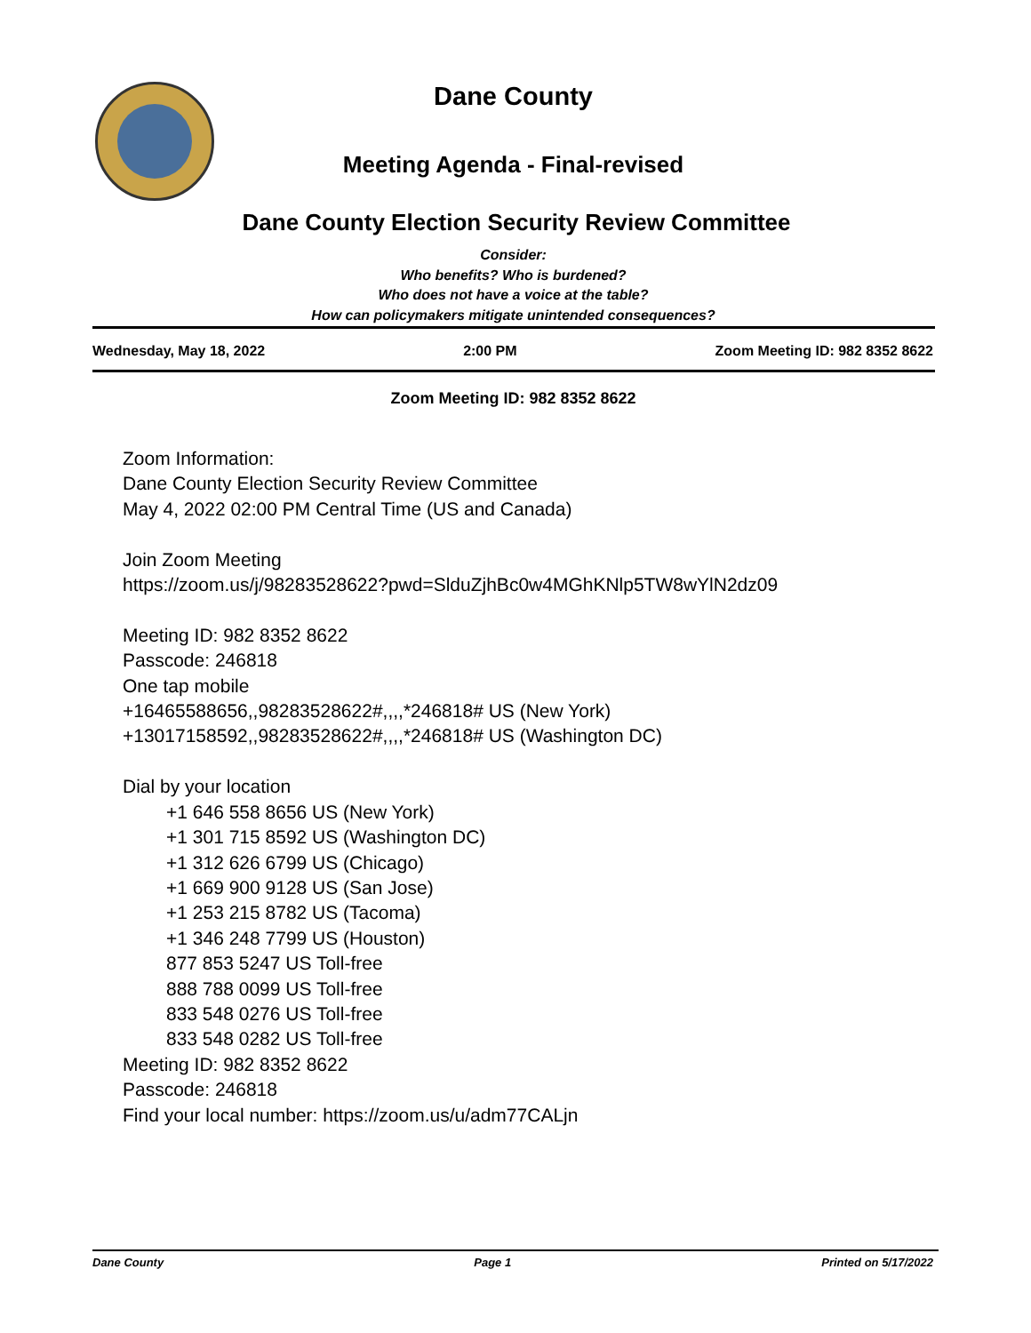Dane County
Meeting Agenda - Final-revised
Dane County Election Security Review Committee
Consider:
Who benefits? Who is burdened?
Who does not have a voice at the table?
How can policymakers mitigate unintended consequences?
Wednesday, May 18, 2022 2:00 PM Zoom Meeting ID: 982 8352 8622
Zoom Meeting ID: 982 8352 8622
Zoom Information:
Dane County Election Security Review Committee
May 4, 2022 02:00 PM Central Time (US and Canada)
Join Zoom Meeting
https://zoom.us/j/98283528622?pwd=SlduZjhBc0w4MGhKNlp5TW8wYlN2dz09
Meeting ID: 982 8352 8622
Passcode: 246818
One tap mobile
+16465588656,,98283528622#,,,,*246818# US (New York)
+13017158592,,98283528622#,,,,*246818# US (Washington DC)
Dial by your location
+1 646 558 8656 US (New York)
+1 301 715 8592 US (Washington DC)
+1 312 626 6799 US (Chicago)
+1 669 900 9128 US (San Jose)
+1 253 215 8782 US (Tacoma)
+1 346 248 7799 US (Houston)
877 853 5247 US Toll-free
888 788 0099 US Toll-free
833 548 0276 US Toll-free
833 548 0282 US Toll-free
Meeting ID: 982 8352 8622
Passcode: 246818
Find your local number: https://zoom.us/u/adm77CALjn
Dane County Page 1 Printed on 5/17/2022